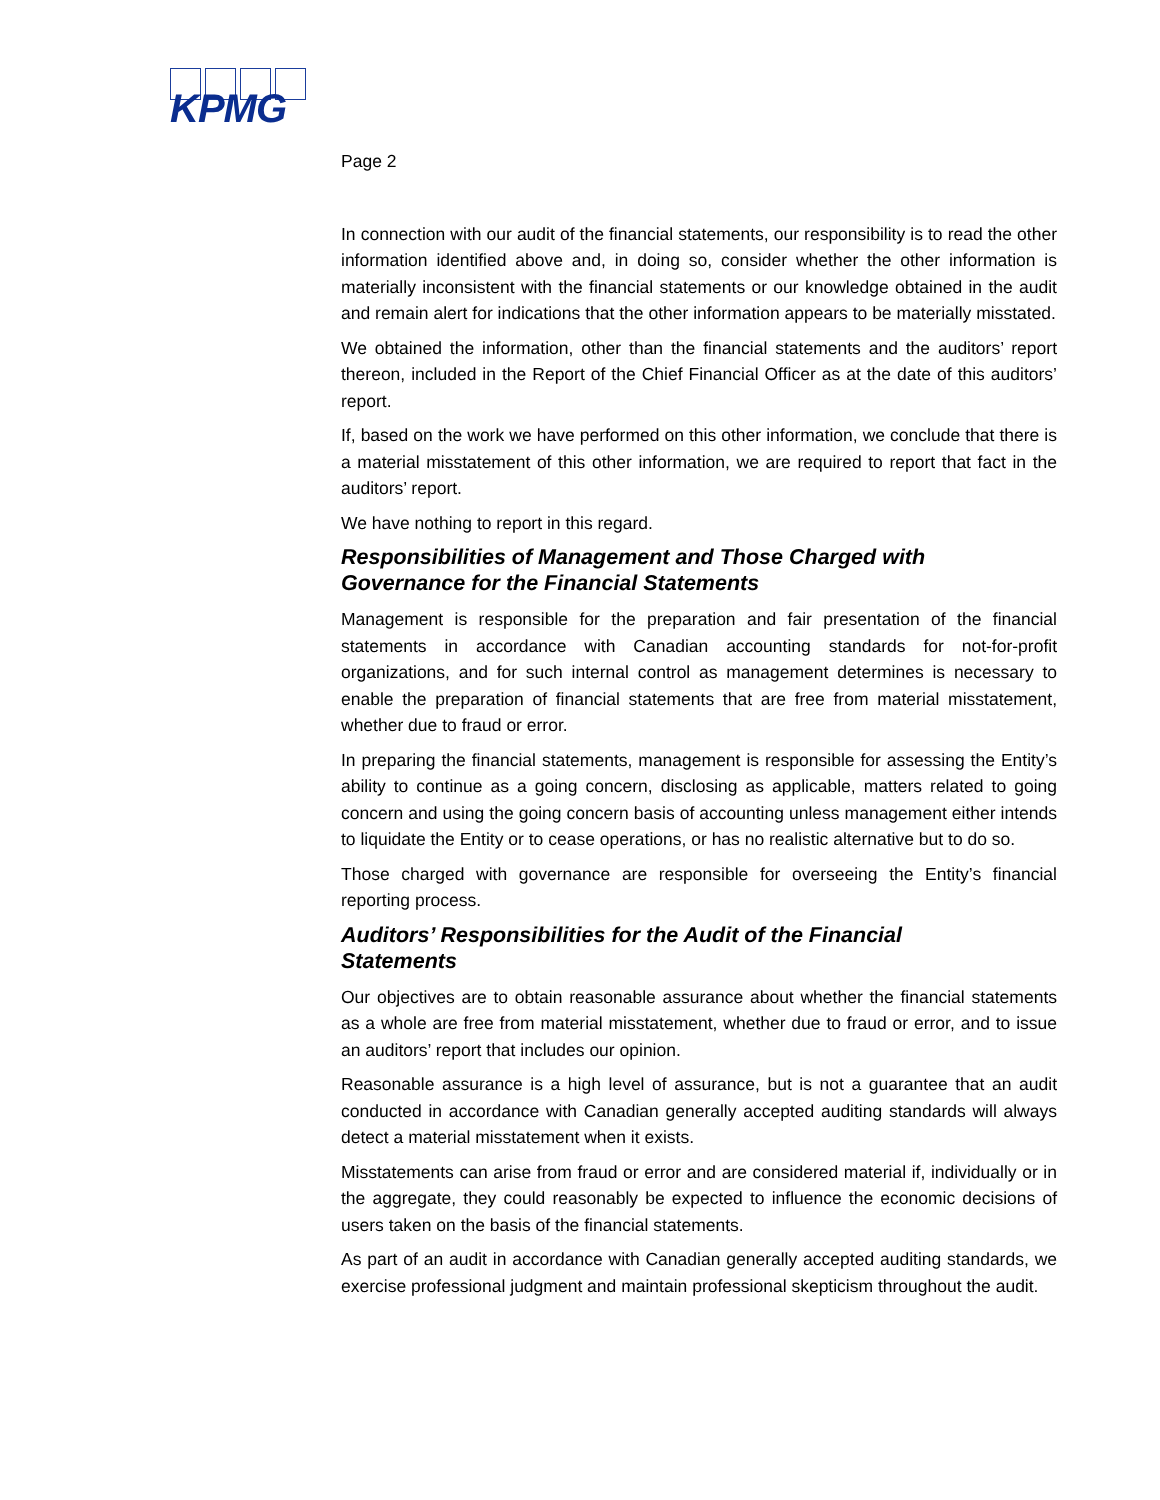KPMG
Page 2
In connection with our audit of the financial statements, our responsibility is to read the other information identified above and, in doing so, consider whether the other information is materially inconsistent with the financial statements or our knowledge obtained in the audit and remain alert for indications that the other information appears to be materially misstated.
We obtained the information, other than the financial statements and the auditors’ report thereon, included in the Report of the Chief Financial Officer as at the date of this auditors’ report.
If, based on the work we have performed on this other information, we conclude that there is a material misstatement of this other information, we are required to report that fact in the auditors’ report.
We have nothing to report in this regard.
Responsibilities of Management and Those Charged with
Governance for the Financial Statements
Management is responsible for the preparation and fair presentation of the financial statements in accordance with Canadian accounting standards for not-for-profit organizations, and for such internal control as management determines is necessary to enable the preparation of financial statements that are free from material misstatement, whether due to fraud or error.
In preparing the financial statements, management is responsible for assessing the Entity’s ability to continue as a going concern, disclosing as applicable, matters related to going concern and using the going concern basis of accounting unless management either intends to liquidate the Entity or to cease operations, or has no realistic alternative but to do so.
Those charged with governance are responsible for overseeing the Entity’s financial reporting process.
Auditors’ Responsibilities for the Audit of the Financial
Statements
Our objectives are to obtain reasonable assurance about whether the financial statements as a whole are free from material misstatement, whether due to fraud or error, and to issue an auditors’ report that includes our opinion.
Reasonable assurance is a high level of assurance, but is not a guarantee that an audit conducted in accordance with Canadian generally accepted auditing standards will always detect a material misstatement when it exists.
Misstatements can arise from fraud or error and are considered material if, individually or in the aggregate, they could reasonably be expected to influence the economic decisions of users taken on the basis of the financial statements.
As part of an audit in accordance with Canadian generally accepted auditing standards, we exercise professional judgment and maintain professional skepticism throughout the audit.